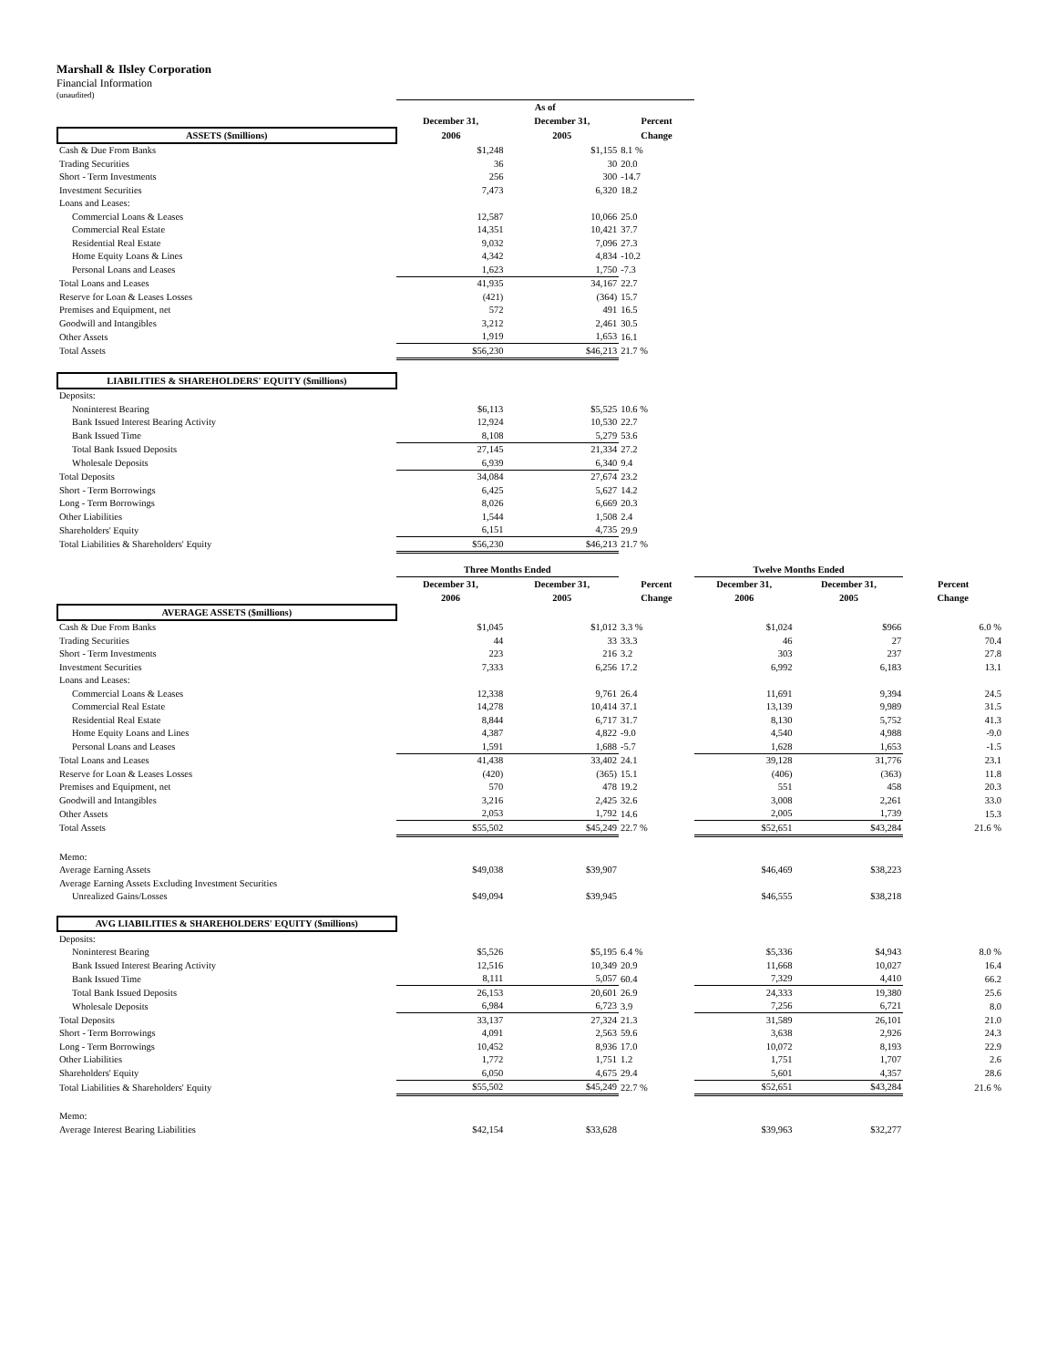Marshall & Ilsley Corporation
Financial Information
(unaudited)
| | As of | | |
| | December 31, | December 31, | Percent |
| ASSETS ($millions) | 2006 | 2005 | Change |
| Cash & Due From Banks | $1,248 | $1,155 | 8.1 % |
| Trading Securities | 36 | 30 | 20.0 |
| Short - Term Investments | 256 | 300 | -14.7 |
| Investment Securities | 7,473 | 6,320 | 18.2 |
| Loans and Leases: | | | |
| Commercial Loans & Leases | 12,587 | 10,066 | 25.0 |
| Commercial Real Estate | 14,351 | 10,421 | 37.7 |
| Residential Real Estate | 9,032 | 7,096 | 27.3 |
| Home Equity Loans & Lines | 4,342 | 4,834 | -10.2 |
| Personal Loans and Leases | 1,623 | 1,750 | -7.3 |
| Total Loans and Leases | 41,935 | 34,167 | 22.7 |
| Reserve for Loan & Leases Losses | (421) | (364) | 15.7 |
| Premises and Equipment, net | 572 | 491 | 16.5 |
| Goodwill and Intangibles | 3,212 | 2,461 | 30.5 |
| Other Assets | 1,919 | 1,653 | 16.1 |
| Total Assets | $56,230 | $46,213 | 21.7 % |
| LIABILITIES & SHAREHOLDERS' EQUITY ($millions) | | | |
| Deposits: | | | |
| Noninterest Bearing | $6,113 | $5,525 | 10.6 % |
| Bank Issued Interest Bearing Activity | 12,924 | 10,530 | 22.7 |
| Bank Issued Time | 8,108 | 5,279 | 53.6 |
| Total Bank Issued Deposits | 27,145 | 21,334 | 27.2 |
| Wholesale Deposits | 6,939 | 6,340 | 9.4 |
| Total Deposits | 34,084 | 27,674 | 23.2 |
| Short - Term Borrowings | 6,425 | 5,627 | 14.2 |
| Long - Term Borrowings | 8,026 | 6,669 | 20.3 |
| Other Liabilities | 1,544 | 1,508 | 2.4 |
| Shareholders' Equity | 6,151 | 4,735 | 29.9 |
| Total Liabilities & Shareholders' Equity | $56,230 | $46,213 | 21.7 % |
| | Three Months Ended | | | Twelve Months Ended | | |
| | December 31, | December 31, | Percent | December 31, | December 31, | Percent |
| | 2006 | 2005 | Change | 2006 | 2005 | Change |
| AVERAGE ASSETS ($millions) | | | | | | |
| Cash & Due From Banks | $1,045 | $1,012 | 3.3 % | $1,024 | $966 | 6.0 % |
| Trading Securities | 44 | 33 | 33.3 | 46 | 27 | 70.4 |
| Short - Term Investments | 223 | 216 | 3.2 | 303 | 237 | 27.8 |
| Investment Securities | 7,333 | 6,256 | 17.2 | 6,992 | 6,183 | 13.1 |
| Loans and Leases: | | | | | | |
| Commercial Loans & Leases | 12,338 | 9,761 | 26.4 | 11,691 | 9,394 | 24.5 |
| Commercial Real Estate | 14,278 | 10,414 | 37.1 | 13,139 | 9,989 | 31.5 |
| Residential Real Estate | 8,844 | 6,717 | 31.7 | 8,130 | 5,752 | 41.3 |
| Home Equity Loans and Lines | 4,387 | 4,822 | -9.0 | 4,540 | 4,988 | -9.0 |
| Personal Loans and Leases | 1,591 | 1,688 | -5.7 | 1,628 | 1,653 | -1.5 |
| Total Loans and Leases | 41,438 | 33,402 | 24.1 | 39,128 | 31,776 | 23.1 |
| Reserve for Loan & Leases Losses | (420) | (365) | 15.1 | (406) | (363) | 11.8 |
| Premises and Equipment, net | 570 | 478 | 19.2 | 551 | 458 | 20.3 |
| Goodwill and Intangibles | 3,216 | 2,425 | 32.6 | 3,008 | 2,261 | 33.0 |
| Other Assets | 2,053 | 1,792 | 14.6 | 2,005 | 1,739 | 15.3 |
| Total Assets | $55,502 | $45,249 | 22.7 % | $52,651 | $43,284 | 21.6 % |
| Memo: | | | | | | |
| Average Earning Assets | $49,038 | $39,907 | | $46,469 | $38,223 | |
| Average Earning Assets Excluding Investment Securities | | | | | | |
| Unrealized Gains/Losses | $49,094 | $39,945 | | $46,555 | $38,218 | |
| AVG LIABILITIES & SHAREHOLDERS' EQUITY ($millions) | | | | | | |
| Deposits: | | | | | | |
| Noninterest Bearing | $5,526 | $5,195 | 6.4 % | $5,336 | $4,943 | 8.0 % |
| Bank Issued Interest Bearing Activity | 12,516 | 10,349 | 20.9 | 11,668 | 10,027 | 16.4 |
| Bank Issued Time | 8,111 | 5,057 | 60.4 | 7,329 | 4,410 | 66.2 |
| Total Bank Issued Deposits | 26,153 | 20,601 | 26.9 | 24,333 | 19,380 | 25.6 |
| Wholesale Deposits | 6,984 | 6,723 | 3.9 | 7,256 | 6,721 | 8.0 |
| Total Deposits | 33,137 | 27,324 | 21.3 | 31,589 | 26,101 | 21.0 |
| Short - Term Borrowings | 4,091 | 2,563 | 59.6 | 3,638 | 2,926 | 24.3 |
| Long - Term Borrowings | 10,452 | 8,936 | 17.0 | 10,072 | 8,193 | 22.9 |
| Other Liabilities | 1,772 | 1,751 | 1.2 | 1,751 | 1,707 | 2.6 |
| Shareholders' Equity | 6,050 | 4,675 | 29.4 | 5,601 | 4,357 | 28.6 |
| Total Liabilities & Shareholders' Equity | $55,502 | $45,249 | 22.7 % | $52,651 | $43,284 | 21.6 % |
| Memo: | | | | | | |
| Average Interest Bearing Liabilities | $42,154 | $33,628 | | $39,963 | $32,277 | |